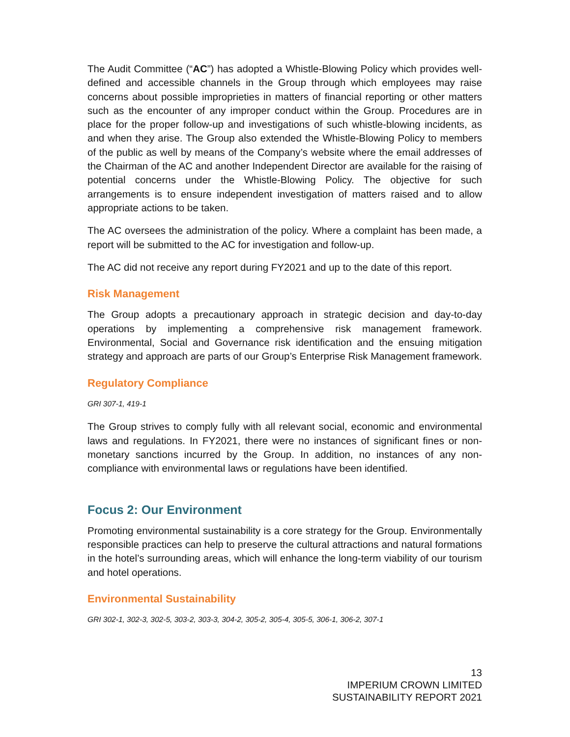The Audit Committee (“AC”) has adopted a Whistle-Blowing Policy which provides well-defined and accessible channels in the Group through which employees may raise concerns about possible improprieties in matters of financial reporting or other matters such as the encounter of any improper conduct within the Group. Procedures are in place for the proper follow-up and investigations of such whistle-blowing incidents, as and when they arise. The Group also extended the Whistle-Blowing Policy to members of the public as well by means of the Company’s website where the email addresses of the Chairman of the AC and another Independent Director are available for the raising of potential concerns under the Whistle-Blowing Policy. The objective for such arrangements is to ensure independent investigation of matters raised and to allow appropriate actions to be taken.
The AC oversees the administration of the policy. Where a complaint has been made, a report will be submitted to the AC for investigation and follow-up.
The AC did not receive any report during FY2021 and up to the date of this report.
Risk Management
The Group adopts a precautionary approach in strategic decision and day-to-day operations by implementing a comprehensive risk management framework. Environmental, Social and Governance risk identification and the ensuing mitigation strategy and approach are parts of our Group’s Enterprise Risk Management framework.
Regulatory Compliance
GRI 307-1, 419-1
The Group strives to comply fully with all relevant social, economic and environmental laws and regulations. In FY2021, there were no instances of significant fines or non-monetary sanctions incurred by the Group. In addition, no instances of any non-compliance with environmental laws or regulations have been identified.
Focus 2: Our Environment
Promoting environmental sustainability is a core strategy for the Group. Environmentally responsible practices can help to preserve the cultural attractions and natural formations in the hotel’s surrounding areas, which will enhance the long-term viability of our tourism and hotel operations.
Environmental Sustainability
GRI 302-1, 302-3, 302-5, 303-2, 303-3, 304-2, 305-2, 305-4, 305-5, 306-1, 306-2, 307-1
13
IMPERIUM CROWN LIMITED
SUSTAINABILITY REPORT 2021